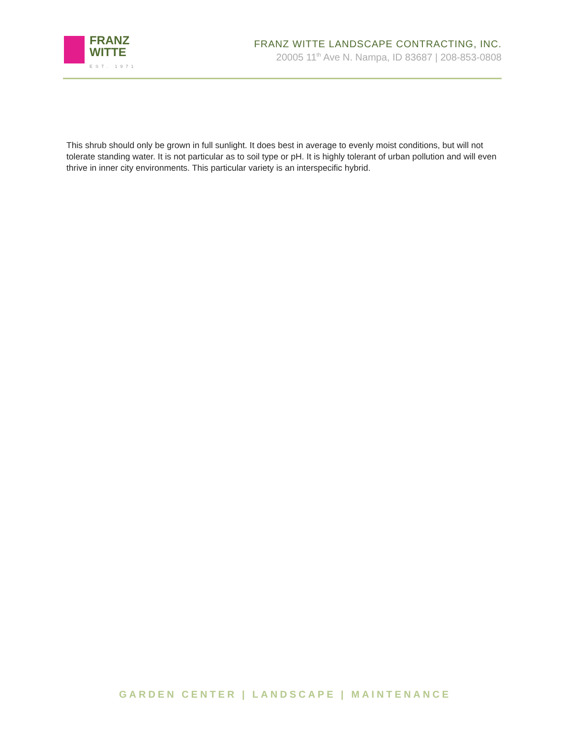FRANZ
WITTE
EST. 1971
FRANZ WITTE LANDSCAPE CONTRACTING, INC.
20005 11<sup>th</sup> Ave N. Nampa, ID 83687 | 208-853-0808
This shrub should only be grown in full sunlight. It does best in average to evenly moist conditions, but will not tolerate standing water. It is not particular as to soil type or pH. It is highly tolerant of urban pollution and will even thrive in inner city environments. This particular variety is an interspecific hybrid.
GARDEN CENTER | LANDSCAPE | MAINTENANCE